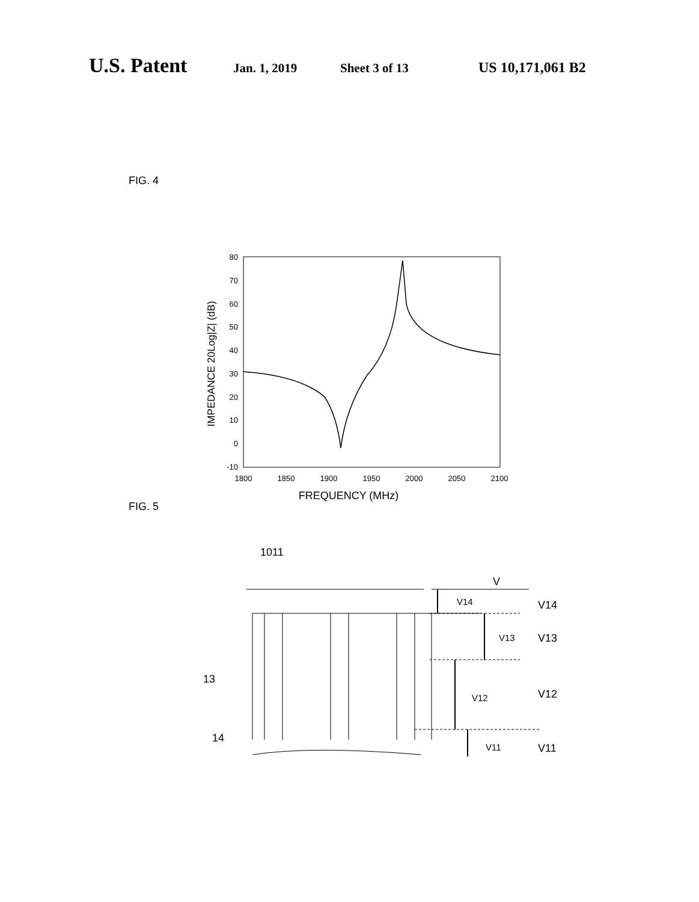U.S. Patent Jan. 1, 2019 Sheet 3 of 13 US 10,171,061 B2
FIG. 4
80
70
60
50
40
30
20
10
0
-10
1800
1850
1900
1950
2000
2050
2100
FREQUENCY (MHz)
IMPEDANCE 20Log|Z| (dB)
FIG. 5
1011
V
V14
V13
V12
V11
V14
V13
V12
V11
13
14